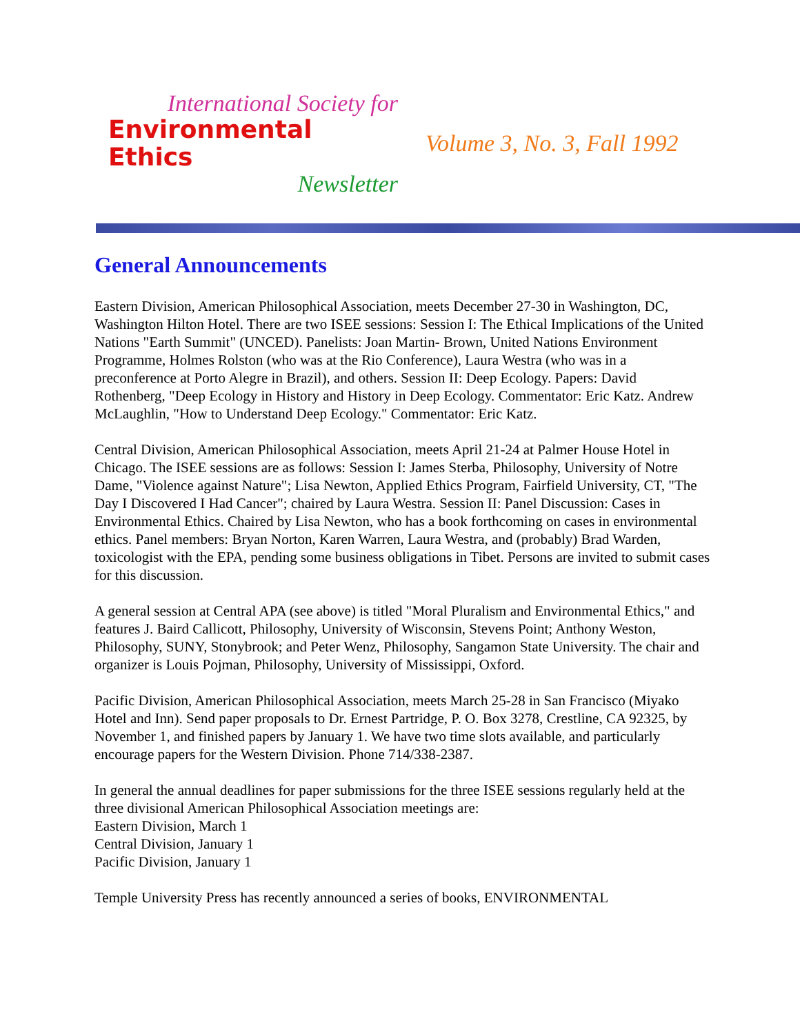International Society for
Environmental Ethics
Newsletter
Volume 3, No. 3, Fall 1992
General Announcements
Eastern Division, American Philosophical Association, meets December 27-30 in Washington, DC, Washington Hilton Hotel. There are two ISEE sessions: Session I: The Ethical Implications of the United Nations "Earth Summit" (UNCED). Panelists: Joan Martin- Brown, United Nations Environment Programme, Holmes Rolston (who was at the Rio Conference), Laura Westra (who was in a preconference at Porto Alegre in Brazil), and others. Session II: Deep Ecology. Papers: David Rothenberg, "Deep Ecology in History and History in Deep Ecology. Commentator: Eric Katz. Andrew McLaughlin, "How to Understand Deep Ecology." Commentator: Eric Katz.
Central Division, American Philosophical Association, meets April 21-24 at Palmer House Hotel in Chicago. The ISEE sessions are as follows: Session I: James Sterba, Philosophy, University of Notre Dame, "Violence against Nature"; Lisa Newton, Applied Ethics Program, Fairfield University, CT, "The Day I Discovered I Had Cancer"; chaired by Laura Westra. Session II: Panel Discussion: Cases in Environmental Ethics. Chaired by Lisa Newton, who has a book forthcoming on cases in environmental ethics. Panel members: Bryan Norton, Karen Warren, Laura Westra, and (probably) Brad Warden, toxicologist with the EPA, pending some business obligations in Tibet. Persons are invited to submit cases for this discussion.
A general session at Central APA (see above) is titled "Moral Pluralism and Environmental Ethics," and features J. Baird Callicott, Philosophy, University of Wisconsin, Stevens Point; Anthony Weston, Philosophy, SUNY, Stonybrook; and Peter Wenz, Philosophy, Sangamon State University. The chair and organizer is Louis Pojman, Philosophy, University of Mississippi, Oxford.
Pacific Division, American Philosophical Association, meets March 25-28 in San Francisco (Miyako Hotel and Inn). Send paper proposals to Dr. Ernest Partridge, P. O. Box 3278, Crestline, CA 92325, by November 1, and finished papers by January 1. We have two time slots available, and particularly encourage papers for the Western Division. Phone 714/338-2387.
In general the annual deadlines for paper submissions for the three ISEE sessions regularly held at the three divisional American Philosophical Association meetings are:
Eastern Division, March 1
Central Division, January 1
Pacific Division, January 1
Temple University Press has recently announced a series of books, ENVIRONMENTAL